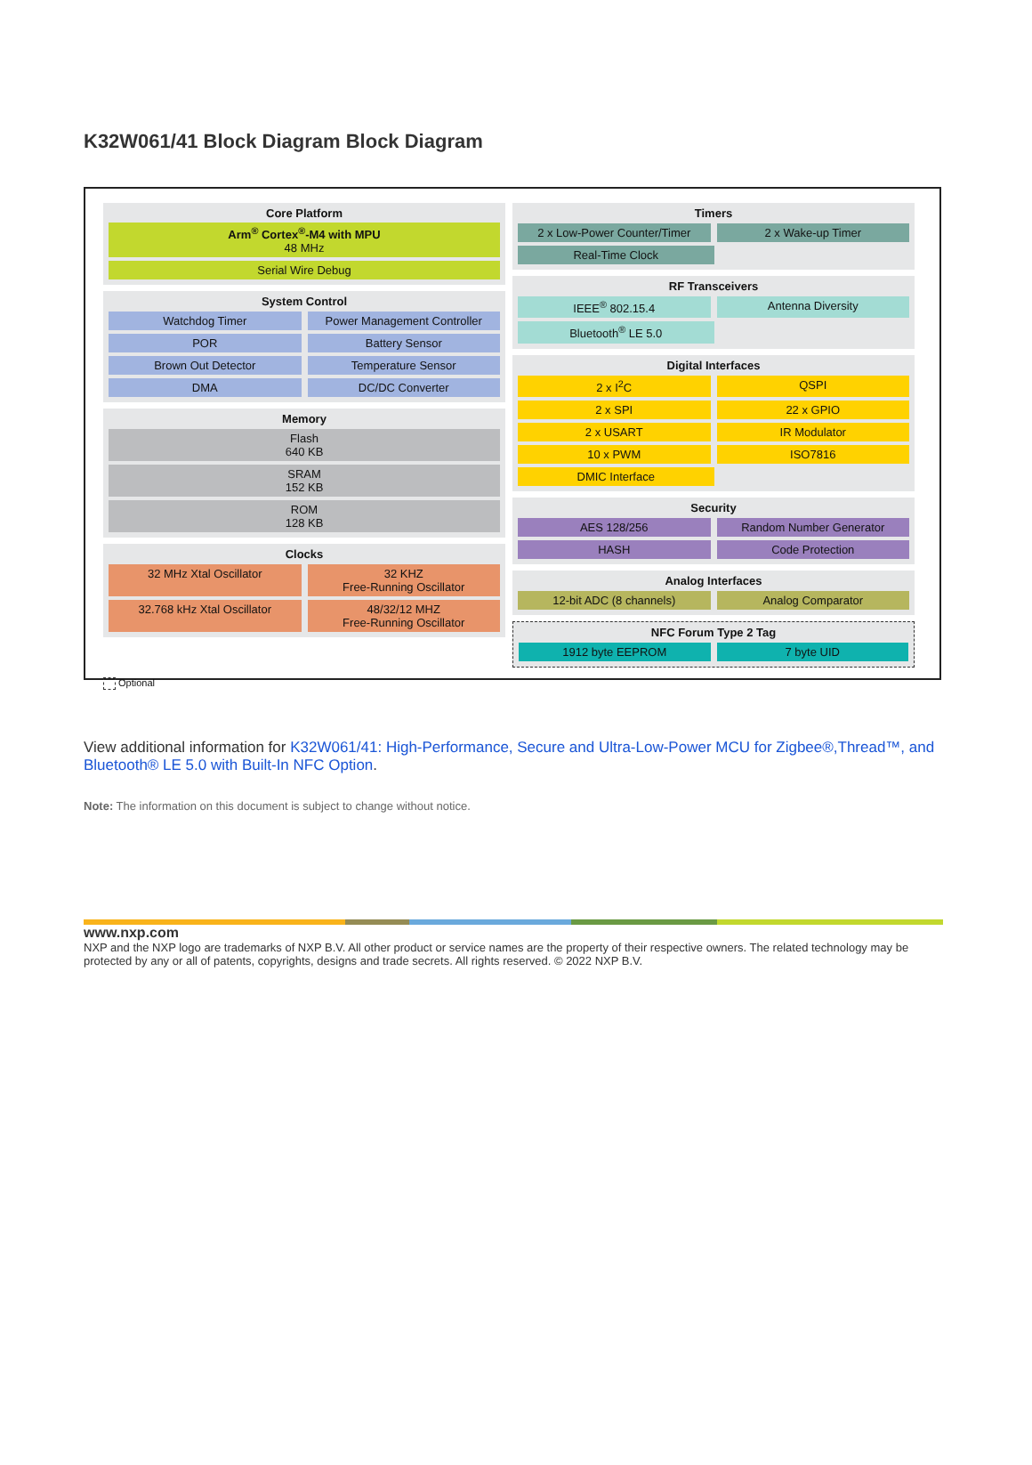K32W061/41 Block Diagram Block Diagram
Core Platform
Arm<sup>®</sup> Cortex<sup>®</sup>-M4 with MPU
48 MHz
Serial Wire Debug
System Control
Watchdog Timer Power Management Controller
POR Battery Sensor
Brown Out Detector Temperature Sensor
DMA DC/DC Converter
Memory
Flash
640 KB
SRAM
152 KB
ROM
128 KB
Clocks
32 MHz Xtal Oscillator 32 KHZ
Free-Running Oscillator
32.768 kHz Xtal Oscillator 48/32/12 MHZ
Free-Running Oscillator
Timers
2 x Low-Power Counter/Timer 2 x Wake-up Timer
Real-Time Clock
RF Transceivers
IEEE<sup>®</sup> 802.15.4 Antenna Diversity
Bluetooth<sup>®</sup> LE 5.0
Digital Interfaces
2 x I<sup>2</sup>C QSPI
2 x SPI 22 x GPIO
2 x USART IR Modulator
10 x PWM ISO7816
DMIC Interface
Security
AES 128/256 Random Number Generator
HASH Code Protection
Analog Interfaces
12-bit ADC (8 channels) Analog Comparator
NFC Forum Type 2 Tag
1912 byte EEPROM 7 byte UID
Optional
View additional information for K32W061/41: High-Performance, Secure and Ultra-Low-Power MCU for Zigbee®,Thread™, and Bluetooth® LE 5.0 with Built-In NFC Option.
Note: The information on this document is subject to change without notice.
www.nxp.com
NXP and the NXP logo are trademarks of NXP B.V. All other product or service names are the property of their respective owners. The related technology may be protected by any or all of patents, copyrights, designs and trade secrets. All rights reserved. © 2022 NXP B.V.